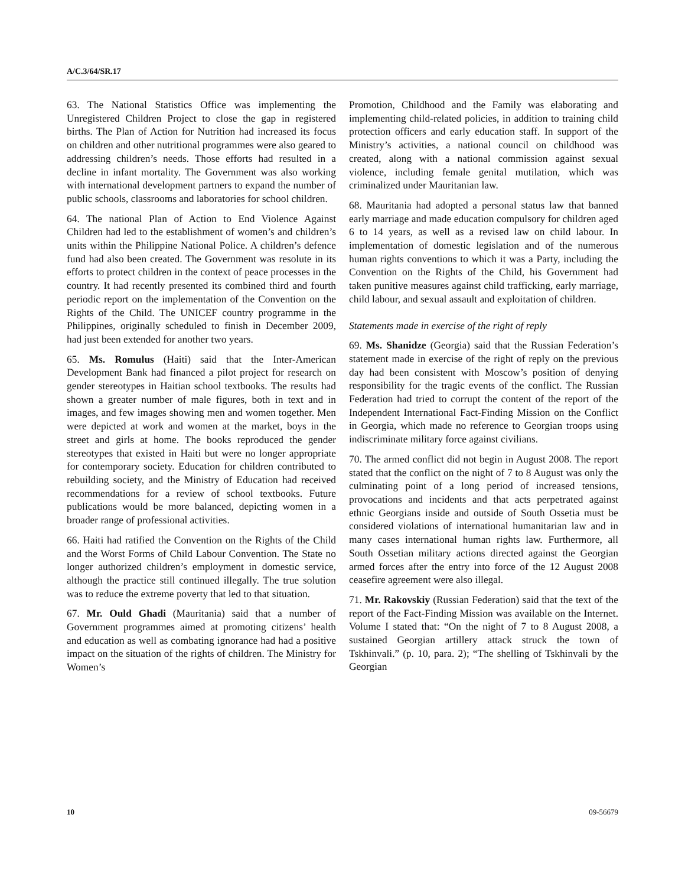A/C.3/64/SR.17
63. The National Statistics Office was implementing the Unregistered Children Project to close the gap in registered births. The Plan of Action for Nutrition had increased its focus on children and other nutritional programmes were also geared to addressing children’s needs. Those efforts had resulted in a decline in infant mortality. The Government was also working with international development partners to expand the number of public schools, classrooms and laboratories for school children.
64. The national Plan of Action to End Violence Against Children had led to the establishment of women’s and children’s units within the Philippine National Police. A children’s defence fund had also been created. The Government was resolute in its efforts to protect children in the context of peace processes in the country. It had recently presented its combined third and fourth periodic report on the implementation of the Convention on the Rights of the Child. The UNICEF country programme in the Philippines, originally scheduled to finish in December 2009, had just been extended for another two years.
65. Ms. Romulus (Haiti) said that the Inter-American Development Bank had financed a pilot project for research on gender stereotypes in Haitian school textbooks. The results had shown a greater number of male figures, both in text and in images, and few images showing men and women together. Men were depicted at work and women at the market, boys in the street and girls at home. The books reproduced the gender stereotypes that existed in Haiti but were no longer appropriate for contemporary society. Education for children contributed to rebuilding society, and the Ministry of Education had received recommendations for a review of school textbooks. Future publications would be more balanced, depicting women in a broader range of professional activities.
66. Haiti had ratified the Convention on the Rights of the Child and the Worst Forms of Child Labour Convention. The State no longer authorized children’s employment in domestic service, although the practice still continued illegally. The true solution was to reduce the extreme poverty that led to that situation.
67. Mr. Ould Ghadi (Mauritania) said that a number of Government programmes aimed at promoting citizens’ health and education as well as combating ignorance had had a positive impact on the situation of the rights of children. The Ministry for Women’s
Promotion, Childhood and the Family was elaborating and implementing child-related policies, in addition to training child protection officers and early education staff. In support of the Ministry’s activities, a national council on childhood was created, along with a national commission against sexual violence, including female genital mutilation, which was criminalized under Mauritanian law.
68. Mauritania had adopted a personal status law that banned early marriage and made education compulsory for children aged 6 to 14 years, as well as a revised law on child labour. In implementation of domestic legislation and of the numerous human rights conventions to which it was a Party, including the Convention on the Rights of the Child, his Government had taken punitive measures against child trafficking, early marriage, child labour, and sexual assault and exploitation of children.
Statements made in exercise of the right of reply
69. Ms. Shanidze (Georgia) said that the Russian Federation’s statement made in exercise of the right of reply on the previous day had been consistent with Moscow’s position of denying responsibility for the tragic events of the conflict. The Russian Federation had tried to corrupt the content of the report of the Independent International Fact-Finding Mission on the Conflict in Georgia, which made no reference to Georgian troops using indiscriminate military force against civilians.
70. The armed conflict did not begin in August 2008. The report stated that the conflict on the night of 7 to 8 August was only the culminating point of a long period of increased tensions, provocations and incidents and that acts perpetrated against ethnic Georgians inside and outside of South Ossetia must be considered violations of international humanitarian law and in many cases international human rights law. Furthermore, all South Ossetian military actions directed against the Georgian armed forces after the entry into force of the 12 August 2008 ceasefire agreement were also illegal.
71. Mr. Rakovskiy (Russian Federation) said that the text of the report of the Fact-Finding Mission was available on the Internet. Volume I stated that: “On the night of 7 to 8 August 2008, a sustained Georgian artillery attack struck the town of Tskhinvali.” (p. 10, para. 2); “The shelling of Tskhinvali by the Georgian
10 09-56679